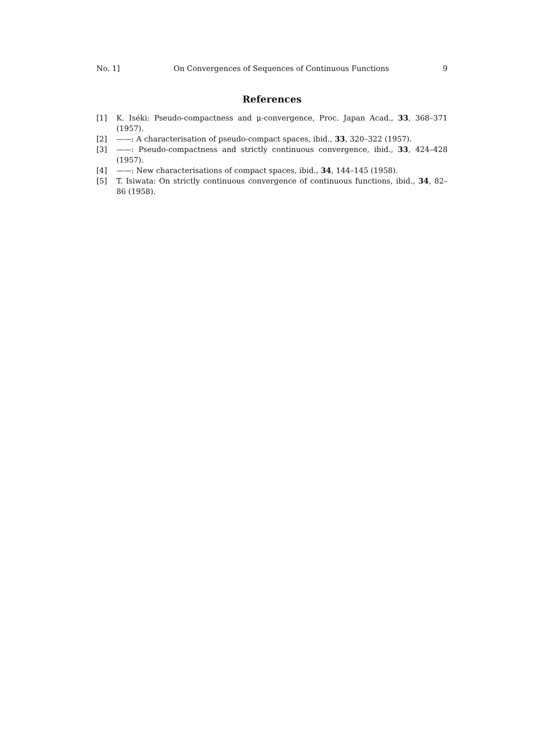No. 1] On Convergences of Sequences of Continuous Functions 9
References
[1] K. Iséki: Pseudo-compactness and μ-convergence, Proc. Japan Acad., 33, 368–371 (1957).
[2] ——: A characterisation of pseudo-compact spaces, ibid., 33, 320–322 (1957).
[3] ——: Pseudo-compactness and strictly continuous convergence, ibid., 33, 424–428 (1957).
[4] ——: New characterisations of compact spaces, ibid., 34, 144–145 (1958).
[5] T. Isiwata: On strictly continuous convergence of continuous functions, ibid., 34, 82–86 (1958).